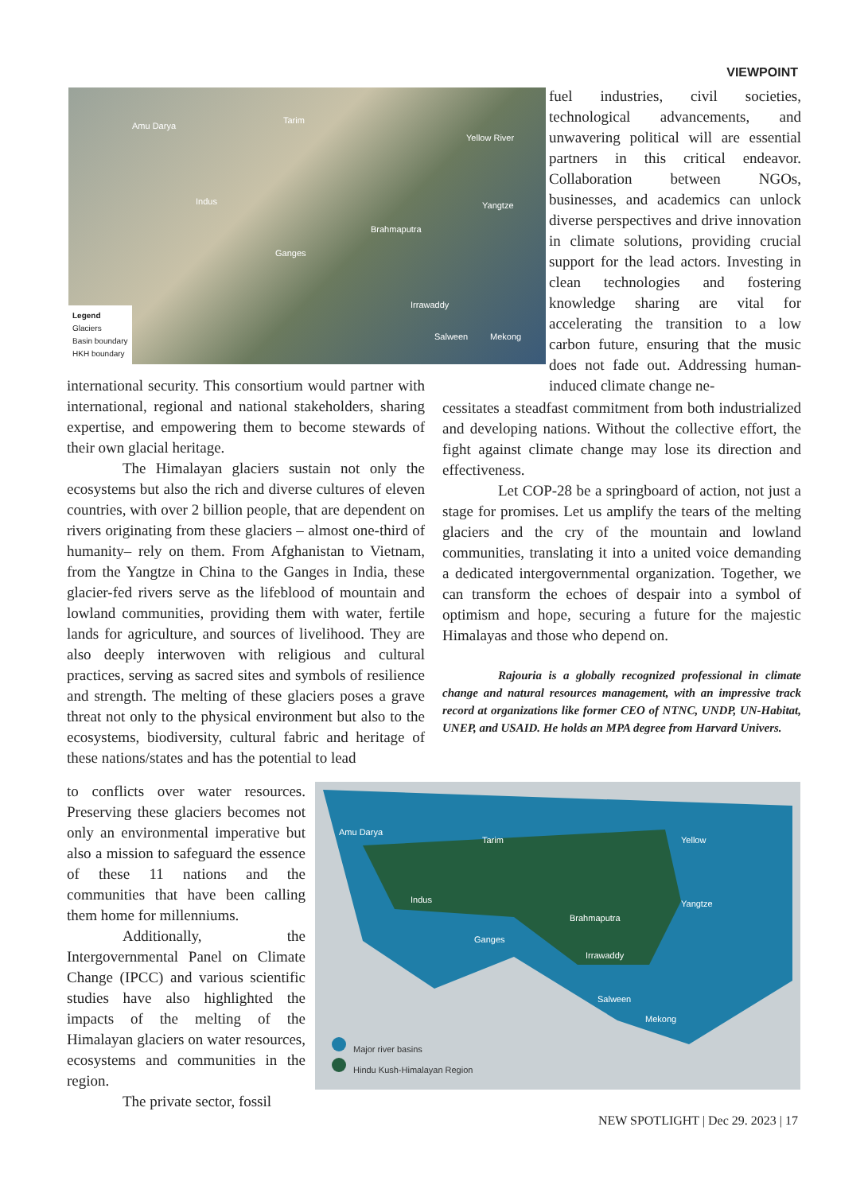VIEWPOINT
Amu Darya
Tarim
Yellow River
Indus Yangtze
Brahmaputra
Ganges
Irrawaddy
Salween Mekong
Legend
Glaciers
Basin boundary
HKH boundary
fuel industries, civil societies, technological advancements, and unwavering political will are essential partners in this critical endeavor. Collaboration between NGOs, businesses, and academics can unlock diverse perspectives and drive innovation in climate solutions, providing crucial support for the lead actors. Investing in clean technologies and fostering knowledge sharing are vital for accelerating the transition to a low carbon future, ensuring that the music does not fade out. Addressing human-induced climate change ne-
international security. This consortium would partner with international, regional and national stakeholders, sharing expertise, and empowering them to become stewards of their own glacial heritage.
The Himalayan glaciers sustain not only the ecosystems but also the rich and diverse cultures of eleven countries, with over 2 billion people, that are dependent on rivers originating from these glaciers – almost one-third of humanity– rely on them. From Afghanistan to Vietnam, from the Yangtze in China to the Ganges in India, these glacier-fed rivers serve as the lifeblood of mountain and lowland communities, providing them with water, fertile lands for agriculture, and sources of livelihood. They are also deeply interwoven with religious and cultural practices, serving as sacred sites and symbols of resilience and strength. The melting of these glaciers poses a grave threat not only to the physical environment but also to the ecosystems, biodiversity, cultural fabric and heritage of these nations/states and has the potential to lead
cessitates a steadfast commitment from both industrialized and developing nations. Without the collective effort, the fight against climate change may lose its direction and effectiveness.
Let COP-28 be a springboard of action, not just a stage for promises. Let us amplify the tears of the melting glaciers and the cry of the mountain and lowland communities, translating it into a united voice demanding a dedicated intergovernmental organization. Together, we can transform the echoes of despair into a symbol of optimism and hope, securing a future for the majestic Himalayas and those who depend on.
Rajouria is a globally recognized professional in climate change and natural resources management, with an impressive track record at organizations like former CEO of NTNC, UNDP, UN-Habitat, UNEP, and USAID. He holds an MPA degree from Harvard Univers.
to conflicts over water resources. Preserving these glaciers becomes not only an environmental imperative but also a mission to safeguard the essence of these 11 nations and the communities that have been calling them home for millenniums.
Additionally, the Intergovernmental Panel on Climate Change (IPCC) and various scientific studies have also highlighted the impacts of the melting of the Himalayan glaciers on water resources, ecosystems and communities in the region.
The private sector, fossil
Amu Darya
Tarim Yellow
Indus Yangtze
Brahmaputra
Ganges
Irrawaddy
Salween
Mekong
Major river basins
Hindu Kush-Himalayan Region
NEW SPOTLIGHT | Dec 29. 2023 | 17